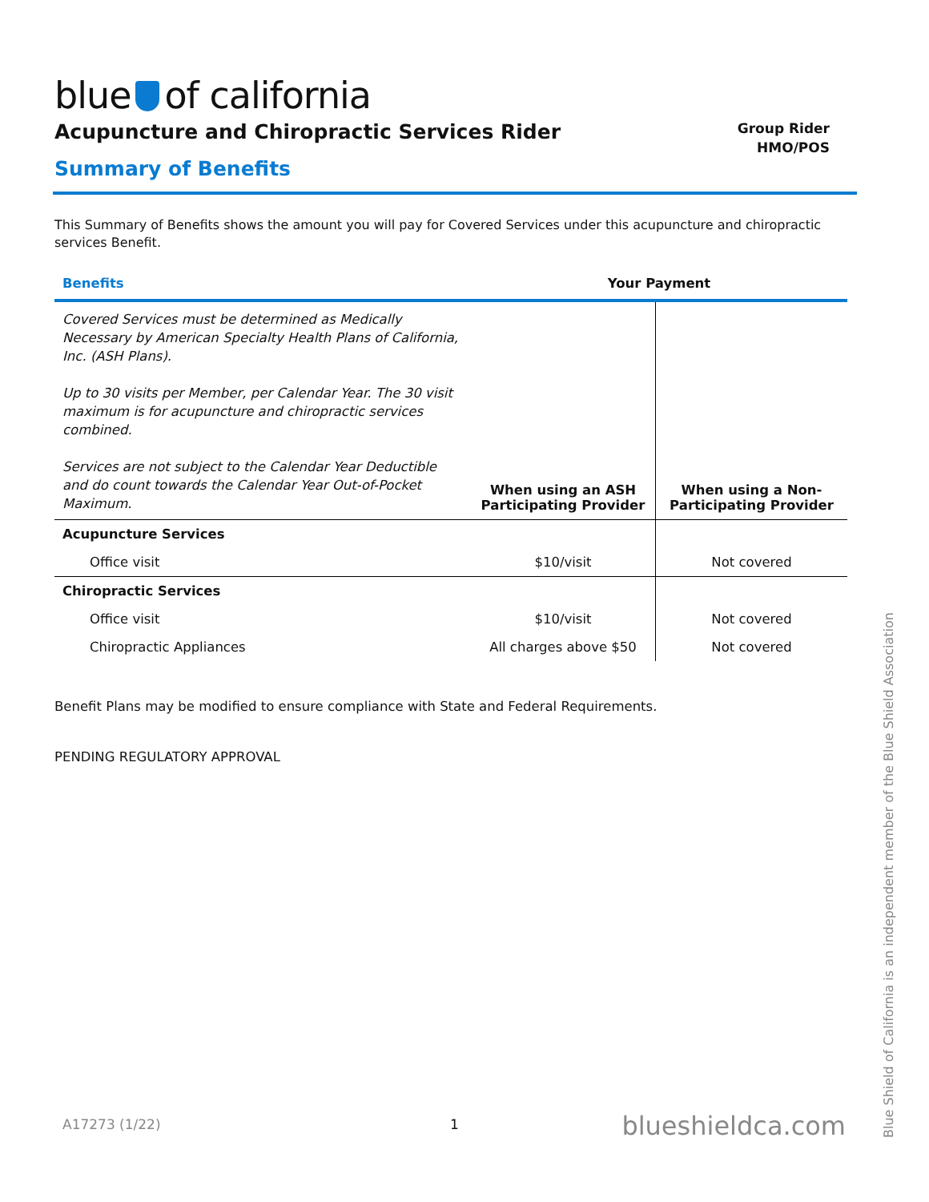blue of california
Acupuncture and Chiropractic Services Rider
Group Rider
HMO/POS
Summary of Benefits
This Summary of Benefits shows the amount you will pay for Covered Services under this acupuncture and chiropractic services Benefit.
| Benefits | Your Payment | |
| --- | --- | --- |
| Covered Services must be determined as Medically Necessary by American Specialty Health Plans of California, Inc. (ASH Plans). Up to 30 visits per Member, per Calendar Year. The 30 visit maximum is for acupuncture and chiropractic services combined. Services are not subject to the Calendar Year Deductible and do count towards the Calendar Year Out-of-Pocket Maximum. | When using an ASH Participating Provider | When using a Non-Participating Provider |
| Acupuncture Services | | |
| Office visit | $10/visit | Not covered |
| Chiropractic Services | | |
| Office visit | $10/visit | Not covered |
| Chiropractic Appliances | All charges above $50 | Not covered |
Benefit Plans may be modified to ensure compliance with State and Federal Requirements.
PENDING REGULATORY APPROVAL
A17273 (1/22) 1 blueshieldca.com
Blue Shield of California is an independent member of the Blue Shield Association